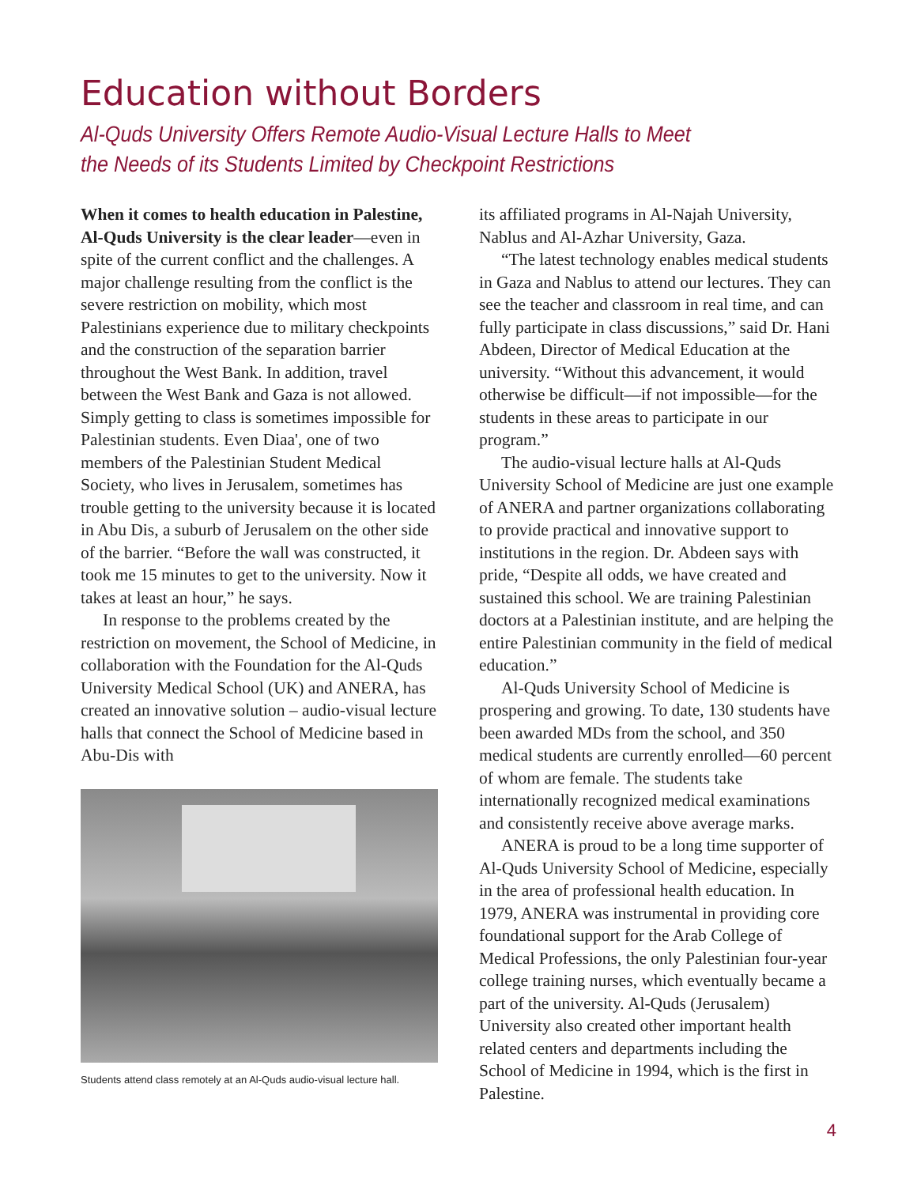Education without Borders
Al-Quds University Offers Remote Audio-Visual Lecture Halls to Meet
the Needs of its Students Limited by Checkpoint Restrictions
When it comes to health education in Palestine, Al-Quds University is the clear leader—even in spite of the current conflict and the challenges. A major challenge resulting from the conflict is the severe restriction on mobility, which most Palestinians experience due to military checkpoints and the construction of the separation barrier throughout the West Bank. In addition, travel between the West Bank and Gaza is not allowed. Simply getting to class is sometimes impossible for Palestinian students. Even Diaa', one of two members of the Palestinian Student Medical Society, who lives in Jerusalem, sometimes has trouble getting to the university because it is located in Abu Dis, a suburb of Jerusalem on the other side of the barrier. “Before the wall was constructed, it took me 15 minutes to get to the university. Now it takes at least an hour,” he says.
In response to the problems created by the restriction on movement, the School of Medicine, in collaboration with the Foundation for the Al-Quds University Medical School (UK) and ANERA, has created an innovative solution – audio-visual lecture halls that connect the School of Medicine based in Abu-Dis with
Students attend class remotely at an Al-Quds audio-visual lecture hall.
its affiliated programs in Al-Najah University, Nablus and Al-Azhar University, Gaza.
“The latest technology enables medical students in Gaza and Nablus to attend our lectures. They can see the teacher and classroom in real time, and can fully participate in class discussions,” said Dr. Hani Abdeen, Director of Medical Education at the university. “Without this advancement, it would otherwise be difficult—if not impossible—for the students in these areas to participate in our program.”
The audio-visual lecture halls at Al-Quds University School of Medicine are just one example of ANERA and partner organizations collaborating to provide practical and innovative support to institutions in the region. Dr. Abdeen says with pride, “Despite all odds, we have created and sustained this school. We are training Palestinian doctors at a Palestinian institute, and are helping the entire Palestinian community in the field of medical education.”
Al-Quds University School of Medicine is prospering and growing. To date, 130 students have been awarded MDs from the school, and 350 medical students are currently enrolled—60 percent of whom are female. The students take internationally recognized medical examinations and consistently receive above average marks.
ANERA is proud to be a long time supporter of Al-Quds University School of Medicine, especially in the area of professional health education. In 1979, ANERA was instrumental in providing core foundational support for the Arab College of Medical Professions, the only Palestinian four-year college training nurses, which eventually became a part of the university. Al-Quds (Jerusalem) University also created other important health related centers and departments including the School of Medicine in 1994, which is the first in Palestine.
4